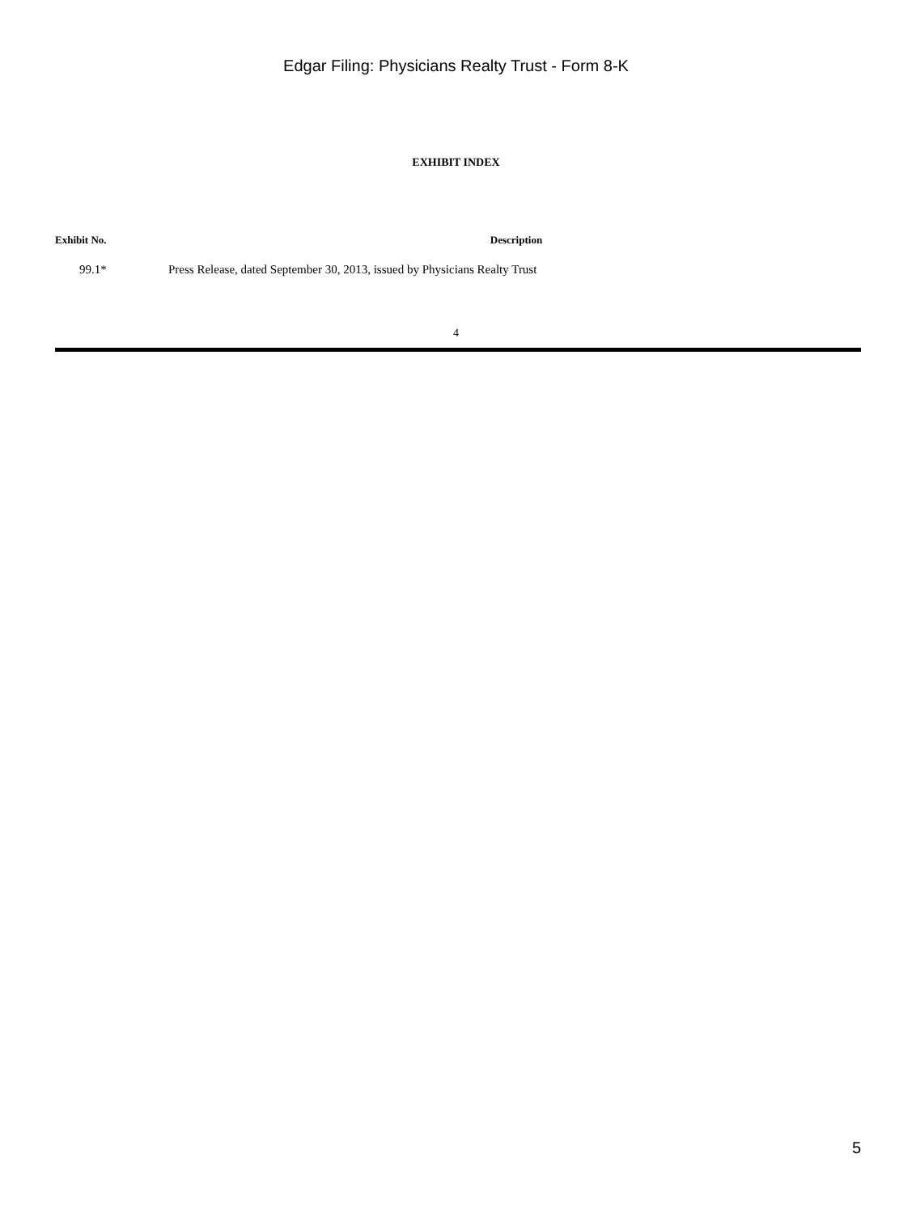Edgar Filing: Physicians Realty Trust - Form 8-K
EXHIBIT INDEX
| Exhibit No. | Description |
| --- | --- |
| 99.1* | Press Release, dated September 30, 2013, issued by Physicians Realty Trust |
4
5